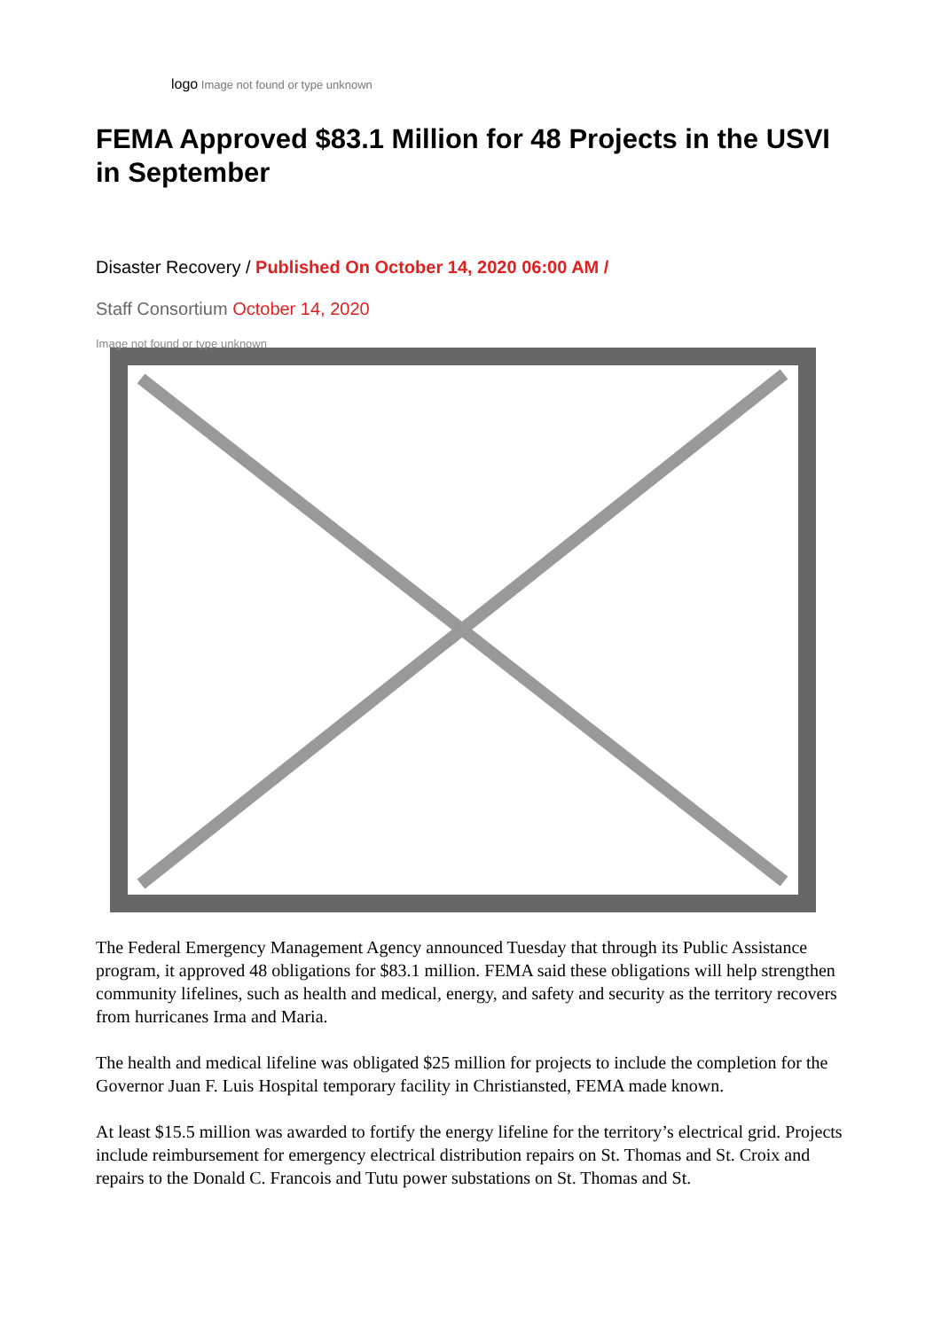logo Image not found or type unknown
FEMA Approved $83.1 Million for 48 Projects in the USVI in September
Disaster Recovery / Published On October 14, 2020 06:00 AM /
Staff Consortium October 14, 2020
Image not found or type unknown
The Federal Emergency Management Agency announced Tuesday that through its Public Assistance program, it approved 48 obligations for $83.1 million. FEMA said these obligations will help strengthen community lifelines, such as health and medical, energy, and safety and security as the territory recovers from hurricanes Irma and Maria.
The health and medical lifeline was obligated $25 million for projects to include the completion for the Governor Juan F. Luis Hospital temporary facility in Christiansted, FEMA made known.
At least $15.5 million was awarded to fortify the energy lifeline for the territory’s electrical grid. Projects include reimbursement for emergency electrical distribution repairs on St. Thomas and St. Croix and repairs to the Donald C. Francois and Tutu power substations on St. Thomas and St.